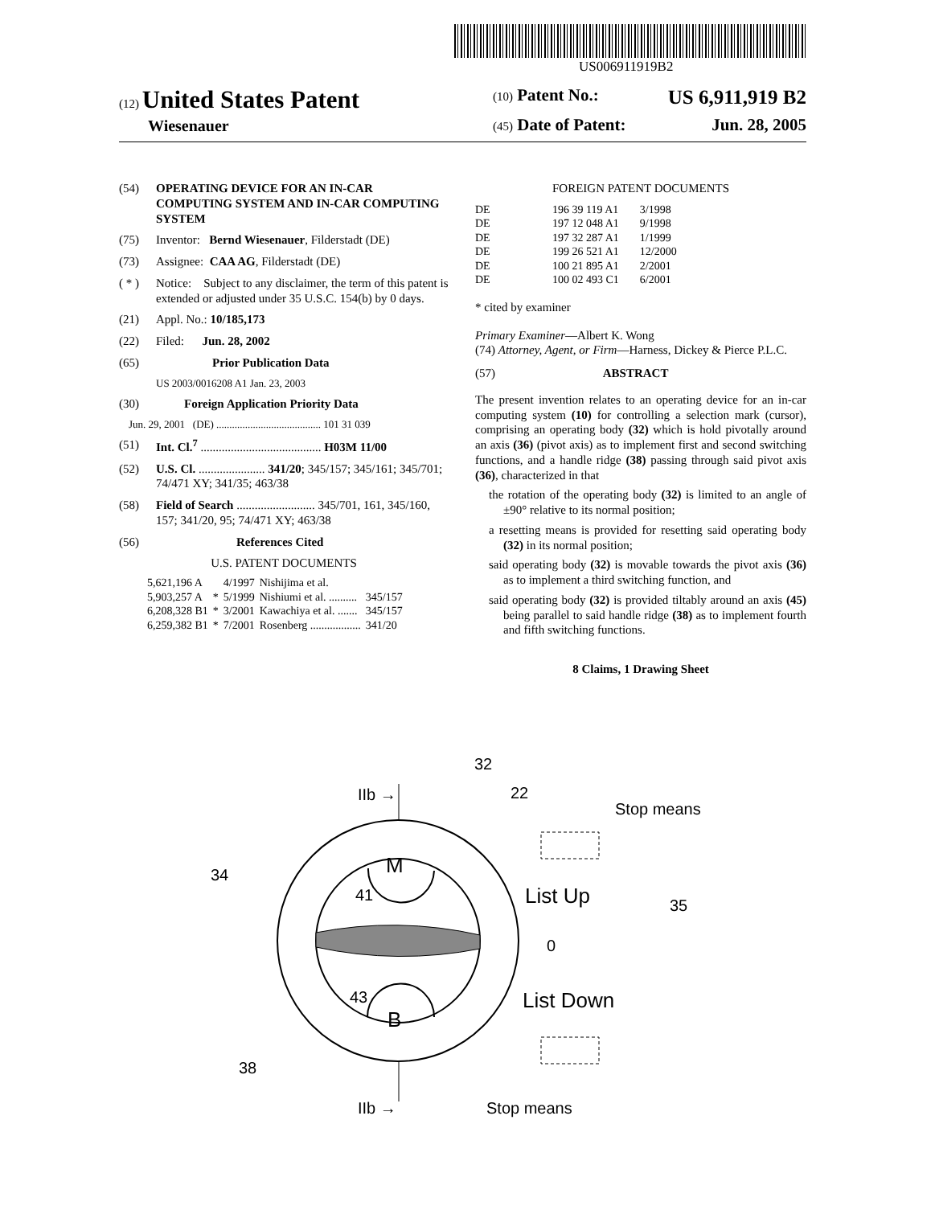US006911919B2
(12) United States Patent
Wiesenauer
(10) Patent No.: US 6,911,919 B2
(45) Date of Patent: Jun. 28, 2005
(54) OPERATING DEVICE FOR AN IN-CAR COMPUTING SYSTEM AND IN-CAR COMPUTING SYSTEM
(75) Inventor: Bernd Wiesenauer, Filderstadt (DE)
(73) Assignee: CAA AG, Filderstadt (DE)
( * ) Notice: Subject to any disclaimer, the term of this patent is extended or adjusted under 35 U.S.C. 154(b) by 0 days.
(21) Appl. No.: 10/185,173
(22) Filed: Jun. 28, 2002
(65) Prior Publication Data
US 2003/0016208 A1 Jan. 23, 2003
(30) Foreign Application Priority Data
Jun. 29, 2001 (DE) ........................................ 101 31 039
(51) Int. Cl.<sup>7</sup> ........................................ H03M 11/00
(52) U.S. Cl. ...................... 341/20; 345/157; 345/161; 345/701; 74/471 XY; 341/35; 463/38
(58) Field of Search .......................... 345/701, 161, 345/160, 157; 341/20, 95; 74/471 XY; 463/38
(56) References Cited
U.S. PATENT DOCUMENTS
| 5,621,196 A | | 4/1997 | Nishijima et al. | |
| 5,903,257 A | * | 5/1999 | Nishiumi et al. .......... | 345/157 |
| 6,208,328 B1 | * | 3/2001 | Kawachiya et al. ....... | 345/157 |
| 6,259,382 B1 | * | 7/2001 | Rosenberg .................. | 341/20 |
FOREIGN PATENT DOCUMENTS
| DE | 196 39 119 A1 | 3/1998 |
| DE | 197 12 048 A1 | 9/1998 |
| DE | 197 32 287 A1 | 1/1999 |
| DE | 199 26 521 A1 | 12/2000 |
| DE | 100 21 895 A1 | 2/2001 |
| DE | 100 02 493 C1 | 6/2001 |
* cited by examiner
Primary Examiner—Albert K. Wong
(74) Attorney, Agent, or Firm—Harness, Dickey & Pierce P.L.C.
(57) ABSTRACT
The present invention relates to an operating device for an in-car computing system (10) for controlling a selection mark (cursor), comprising an operating body (32) which is hold pivotally around an axis (36) (pivot axis) as to implement first and second switching functions, and a handle ridge (38) passing through said pivot axis (36), characterized in that
the rotation of the operating body (32) is limited to an angle of ±90° relative to its normal position;
a resetting means is provided for resetting said operating body (32) in its normal position;
said operating body (32) is movable towards the pivot axis (36) as to implement a third switching function, and
said operating body (32) is provided tiltably around an axis (45) being parallel to said handle ridge (38) as to implement fourth and fifth switching functions.
8 Claims, 1 Drawing Sheet
IIb →
M
41
43
B
32
22
Stop means
34
List Up
35
0
List Down
38
IIb →
Stop means